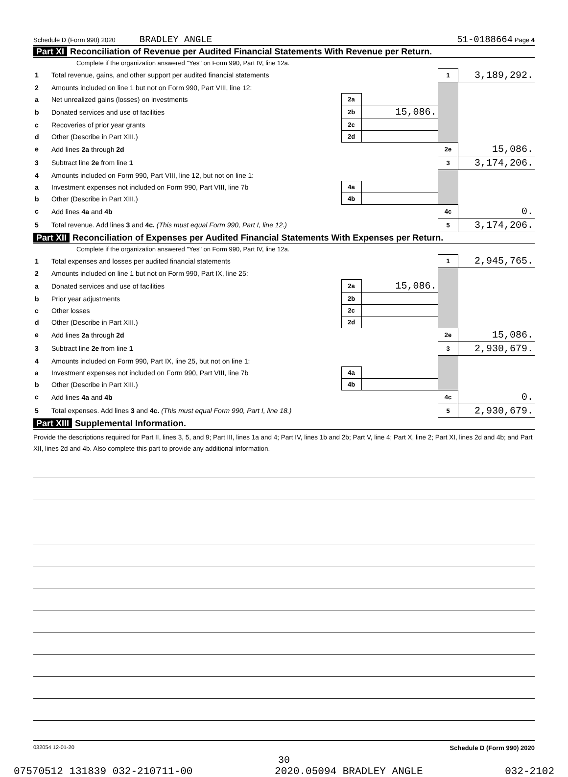Schedule D (Form 990) 2020 BRADLEY ANGLE 51-0188664 Page 4
Part XI Reconciliation of Revenue per Audited Financial Statements With Revenue per Return.
Complete if the organization answered "Yes" on Form 990, Part IV, line 12a.
| 1 | Total revenue, gains, and other support per audited financial statements | | | 1 | 3,189,292. |
| 2 | Amounts included on line 1 but not on Form 990, Part VIII, line 12: | | | | |
| a | Net unrealized gains (losses) on investments | 2a | | | |
| b | Donated services and use of facilities | 2b | 15,086. | | |
| c | Recoveries of prior year grants | 2c | | | |
| d | Other (Describe in Part XIII.) | 2d | | | |
| e | Add lines 2a through 2d | | | 2e | 15,086. |
| 3 | Subtract line 2e from line 1 | | | 3 | 3,174,206. |
| 4 | Amounts included on Form 990, Part VIII, line 12, but not on line 1: | | | | |
| a | Investment expenses not included on Form 990, Part VIII, line 7b | 4a | | | |
| b | Other (Describe in Part XIII.) | 4b | | | |
| c | Add lines 4a and 4b | | | 4c | 0. |
| 5 | Total revenue. Add lines 3 and 4c. (This must equal Form 990, Part I, line 12.) | | | 5 | 3,174,206. |
Part XII Reconciliation of Expenses per Audited Financial Statements With Expenses per Return.
Complete if the organization answered "Yes" on Form 990, Part IV, line 12a.
| 1 | Total expenses and losses per audited financial statements | | | 1 | 2,945,765. |
| 2 | Amounts included on line 1 but not on Form 990, Part IX, line 25: | | | | |
| a | Donated services and use of facilities | 2a | 15,086. | | |
| b | Prior year adjustments | 2b | | | |
| c | Other losses | 2c | | | |
| d | Other (Describe in Part XIII.) | 2d | | | |
| e | Add lines 2a through 2d | | | 2e | 15,086. |
| 3 | Subtract line 2e from line 1 | | | 3 | 2,930,679. |
| 4 | Amounts included on Form 990, Part IX, line 25, but not on line 1: | | | | |
| a | Investment expenses not included on Form 990, Part VIII, line 7b | 4a | | | |
| b | Other (Describe in Part XIII.) | 4b | | | |
| c | Add lines 4a and 4b | | | 4c | 0. |
| 5 | Total expenses. Add lines 3 and 4c. (This must equal Form 990, Part I, line 18.) | | | 5 | 2,930,679. |
Part XIII Supplemental Information.
Provide the descriptions required for Part II, lines 3, 5, and 9; Part III, lines 1a and 4; Part IV, lines 1b and 2b; Part V, line 4; Part X, line 2; Part XI, lines 2d and 4b; and Part XII, lines 2d and 4b. Also complete this part to provide any additional information.
032054 12-01-20 Schedule D (Form 990) 2020
30
07570512 131839 032-210711-00 2020.05094 BRADLEY ANGLE 032-2102